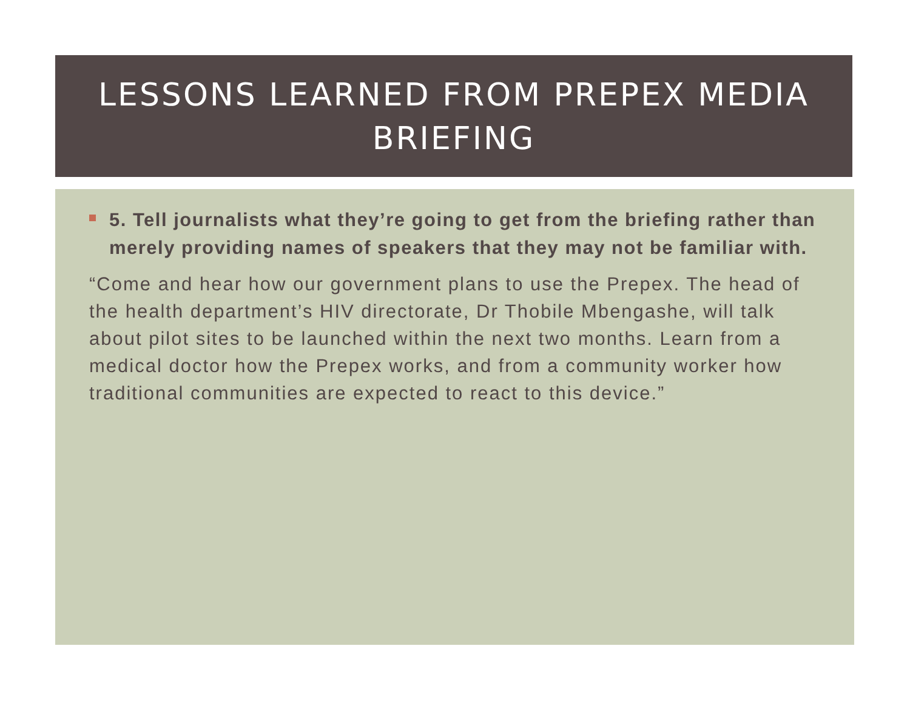LESSONS LEARNED FROM PREPEX MEDIA
BRIEFING
5. Tell journalists what they’re going to get from the briefing rather than merely providing names of speakers that they may not be familiar with.
“Come and hear how our government plans to use the Prepex. The head of the health department’s HIV directorate, Dr Thobile Mbengashe, will talk about pilot sites to be launched within the next two months. Learn from a medical doctor how the Prepex works, and from a community worker how traditional communities are expected to react to this device.”